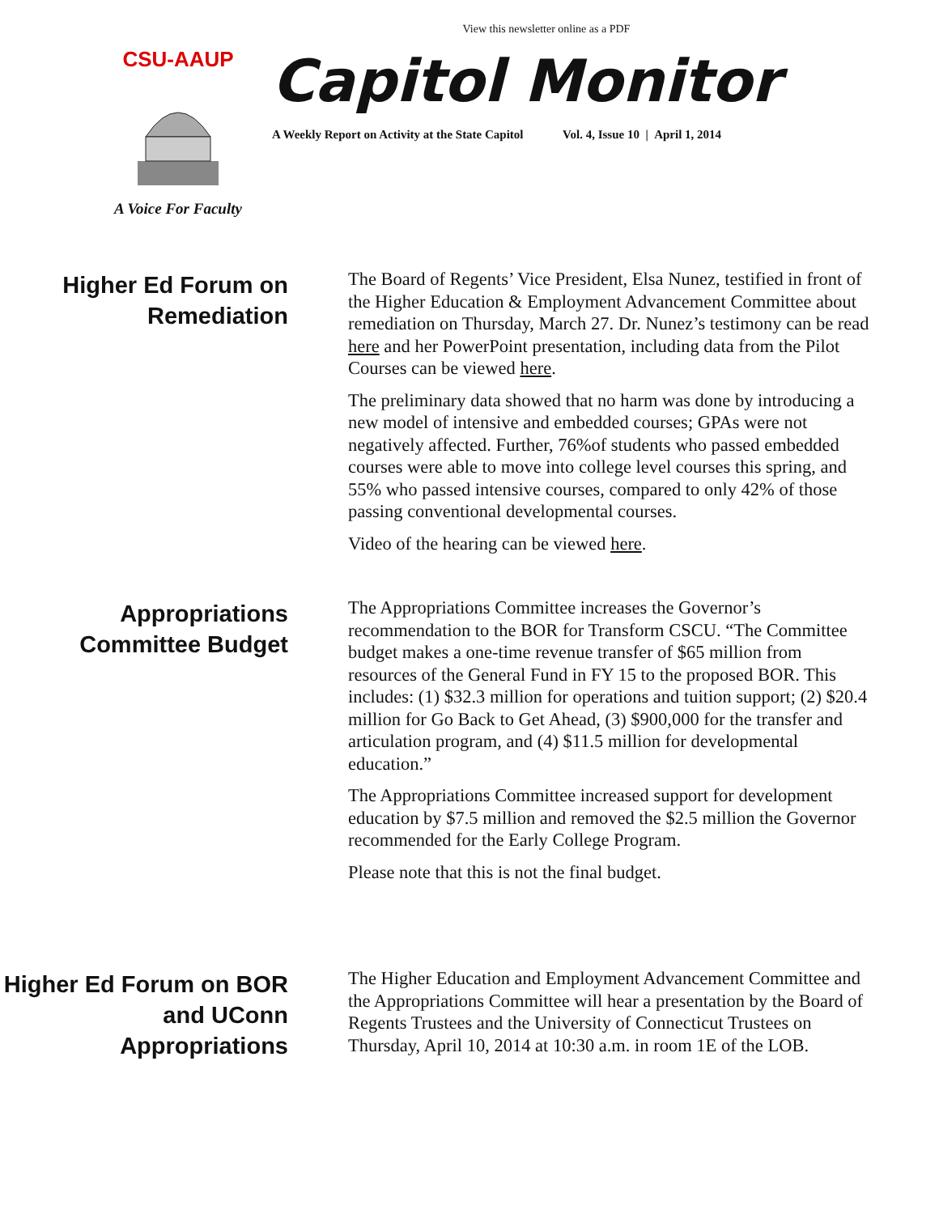View this newsletter online as a PDF
CSU-AAUP
A Voice For Faculty
Capitol Monitor
A Weekly Report on Activity at the State Capitol Vol. 4, Issue 10 | April 1, 2014
Higher Ed Forum on Remediation
The Board of Regents’ Vice President, Elsa Nunez, testified in front of the Higher Education & Employment Advancement Committee about remediation on Thursday, March 27. Dr. Nunez’s testimony can be read here and her PowerPoint presentation, including data from the Pilot Courses can be viewed here.
The preliminary data showed that no harm was done by introducing a new model of intensive and embedded courses; GPAs were not negatively affected. Further, 76%of students who passed embedded courses were able to move into college level courses this spring, and 55% who passed intensive courses, compared to only 42% of those passing conventional developmental courses.
Video of the hearing can be viewed here.
Appropriations Committee Budget
The Appropriations Committee increases the Governor’s recommendation to the BOR for Transform CSCU. “The Committee budget makes a one-time revenue transfer of $65 million from resources of the General Fund in FY 15 to the proposed BOR. This includes: (1) $32.3 million for operations and tuition support; (2) $20.4 million for Go Back to Get Ahead, (3) $900,000 for the transfer and articulation program, and (4) $11.5 million for developmental education.”
The Appropriations Committee increased support for development education by $7.5 million and removed the $2.5 million the Governor recommended for the Early College Program.
Please note that this is not the final budget.
Higher Ed Forum on BOR and UConn Appropriations
The Higher Education and Employment Advancement Committee and the Appropriations Committee will hear a presentation by the Board of Regents Trustees and the University of Connecticut Trustees on Thursday, April 10, 2014 at 10:30 a.m. in room 1E of the LOB.